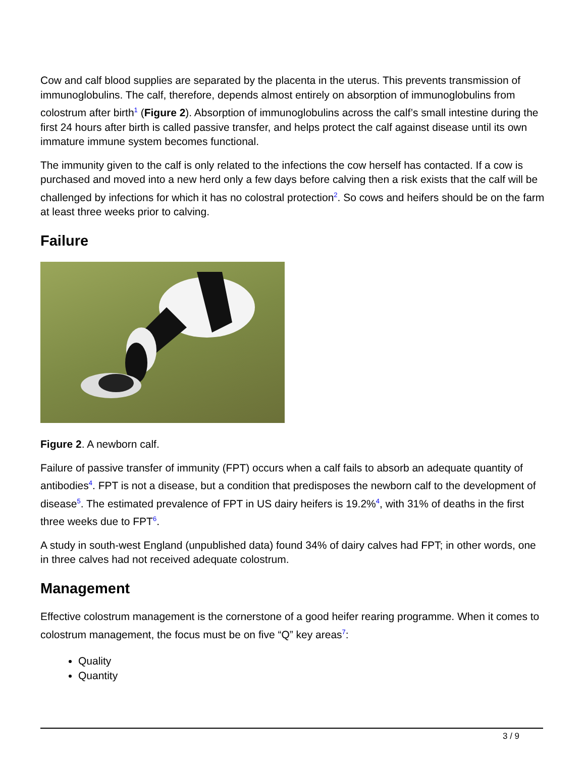Cow and calf blood supplies are separated by the placenta in the uterus. This prevents transmission of immunoglobulins. The calf, therefore, depends almost entirely on absorption of immunoglobulins from colostrum after birth<sup>1</sup> (Figure 2). Absorption of immunoglobulins across the calf’s small intestine during the first 24 hours after birth is called passive transfer, and helps protect the calf against disease until its own immature immune system becomes functional.
The immunity given to the calf is only related to the infections the cow herself has contacted. If a cow is purchased and moved into a new herd only a few days before calving then a risk exists that the calf will be challenged by infections for which it has no colostral protection<sup>2</sup>. So cows and heifers should be on the farm at least three weeks prior to calving.
Failure
Figure 2. A newborn calf.
Failure of passive transfer of immunity (FPT) occurs when a calf fails to absorb an adequate quantity of antibodies<sup>4</sup>. FPT is not a disease, but a condition that predisposes the newborn calf to the development of disease<sup>5</sup>. The estimated prevalence of FPT in US dairy heifers is 19.2%<sup>4</sup>, with 31% of deaths in the first three weeks due to FPT<sup>6</sup>.
A study in south-west England (unpublished data) found 34% of dairy calves had FPT; in other words, one in three calves had not received adequate colostrum.
Management
Effective colostrum management is the cornerstone of a good heifer rearing programme. When it comes to colostrum management, the focus must be on five “Q” key areas<sup>7</sup>:
Quality
Quantity
3 / 9